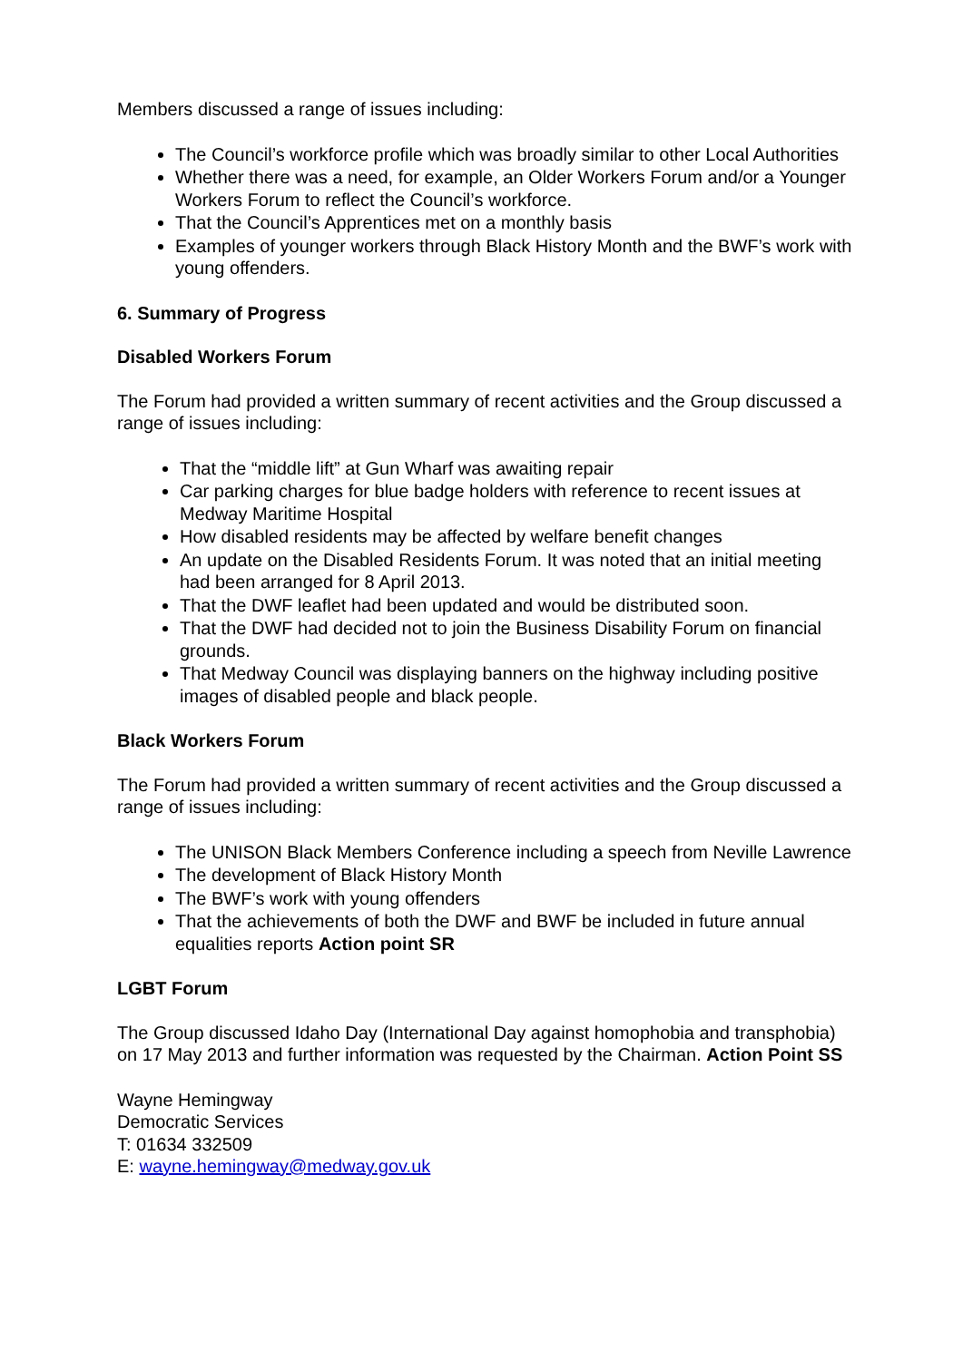Members discussed a range of issues including:
The Council’s workforce profile which was broadly similar to other Local Authorities
Whether there was a need, for example, an Older Workers Forum and/or a Younger Workers Forum to reflect the Council’s workforce.
That the Council’s Apprentices met on a monthly basis
Examples of younger workers through Black History Month and the BWF’s work with young offenders.
6. Summary of Progress
Disabled Workers Forum
The Forum had provided a written summary of recent activities and the Group discussed a range of issues including:
That the “middle lift” at Gun Wharf was awaiting repair
Car parking charges for blue badge holders with reference to recent issues at Medway Maritime Hospital
How disabled residents may be affected by welfare benefit changes
An update on the Disabled Residents Forum. It was noted that an initial meeting had been arranged for 8 April 2013.
That the DWF leaflet had been updated and would be distributed soon.
That the DWF had decided not to join the Business Disability Forum on financial grounds.
That Medway Council was displaying banners on the highway including positive images of disabled people and black people.
Black Workers Forum
The Forum had provided a written summary of recent activities and the Group discussed a range of issues including:
The UNISON Black Members Conference including a speech from Neville Lawrence
The development of Black History Month
The BWF’s work with young offenders
That the achievements of both the DWF and BWF be included in future annual equalities reports Action point SR
LGBT Forum
The Group discussed Idaho Day (International Day against homophobia and transphobia) on 17 May 2013 and further information was requested by the Chairman. Action Point SS
Wayne Hemingway
Democratic Services
T: 01634 332509
E: wayne.hemingway@medway.gov.uk